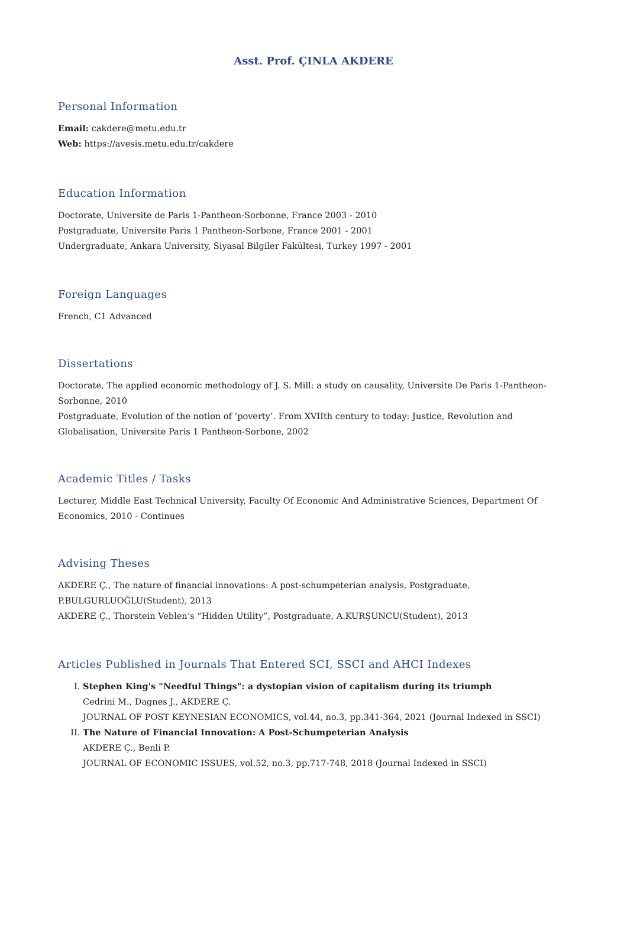Asst. Prof. ÇINLA AKDERE
Personal Information
Email: cakdere@metu.edu.tr
Web: https://avesis.metu.edu.tr/cakdere
Education Information
Doctorate, Universite de Paris 1-Pantheon-Sorbonne, France 2003 - 2010
Postgraduate, Universite Paris 1 Pantheon-Sorbone, France 2001 - 2001
Undergraduate, Ankara University, Siyasal Bilgiler Fakültesi, Turkey 1997 - 2001
Foreign Languages
French, C1 Advanced
Dissertations
Doctorate, The applied economic methodology of J. S. Mill: a study on causality, Universite De Paris 1-Pantheon-Sorbonne, 2010
Postgraduate, Evolution of the notion of ‘poverty’. From XVIIth century to today: Justice, Revolution and Globalisation, Universite Paris 1 Pantheon-Sorbone, 2002
Academic Titles / Tasks
Lecturer, Middle East Technical University, Faculty Of Economic And Administrative Sciences, Department Of Economics, 2010 - Continues
Advising Theses
AKDERE Ç., The nature of financial innovations: A post-schumpeterian analysis, Postgraduate, P.BULGURLUOĞLU(Student), 2013
AKDERE Ç., Thorstein Veblen’s “Hidden Utility”, Postgraduate, A.KURŞUNCU(Student), 2013
Articles Published in Journals That Entered SCI, SSCI and AHCI Indexes
I. Stephen King's "Needful Things": a dystopian vision of capitalism during its triumph
Cedrini M., Dagnes J., AKDERE Ç.
JOURNAL OF POST KEYNESIAN ECONOMICS, vol.44, no.3, pp.341-364, 2021 (Journal Indexed in SSCI)
II. The Nature of Financial Innovation: A Post-Schumpeterian Analysis
AKDERE Ç., Benli P.
JOURNAL OF ECONOMIC ISSUES, vol.52, no.3, pp.717-748, 2018 (Journal Indexed in SSCI)